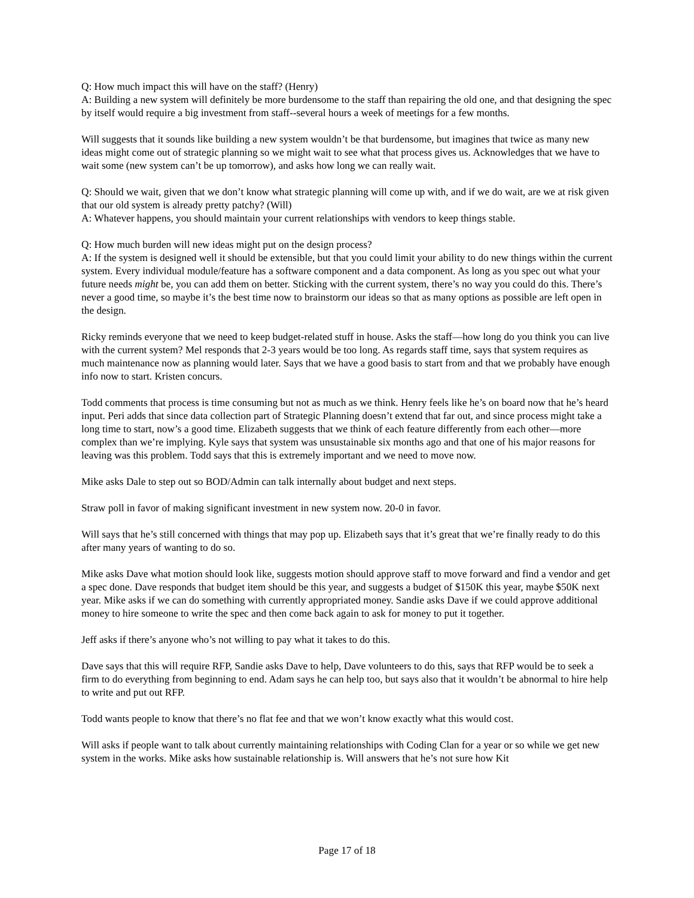Q: How much impact this will have on the staff? (Henry)
A: Building a new system will definitely be more burdensome to the staff than repairing the old one, and that designing the spec by itself would require a big investment from staff--several hours a week of meetings for a few months.
Will suggests that it sounds like building a new system wouldn’t be that burdensome, but imagines that twice as many new ideas might come out of strategic planning so we might wait to see what that process gives us. Acknowledges that we have to wait some (new system can’t be up tomorrow), and asks how long we can really wait.
Q: Should we wait, given that we don’t know what strategic planning will come up with, and if we do wait, are we at risk given that our old system is already pretty patchy? (Will)
A: Whatever happens, you should maintain your current relationships with vendors to keep things stable.
Q: How much burden will new ideas might put on the design process?
A: If the system is designed well it should be extensible, but that you could limit your ability to do new things within the current system. Every individual module/feature has a software component and a data component. As long as you spec out what your future needs might be, you can add them on better. Sticking with the current system, there’s no way you could do this. There’s never a good time, so maybe it’s the best time now to brainstorm our ideas so that as many options as possible are left open in the design.
Ricky reminds everyone that we need to keep budget-related stuff in house. Asks the staff—how long do you think you can live with the current system? Mel responds that 2-3 years would be too long. As regards staff time, says that system requires as much maintenance now as planning would later. Says that we have a good basis to start from and that we probably have enough info now to start. Kristen concurs.
Todd comments that process is time consuming but not as much as we think. Henry feels like he’s on board now that he’s heard input. Peri adds that since data collection part of Strategic Planning doesn’t extend that far out, and since process might take a long time to start, now’s a good time. Elizabeth suggests that we think of each feature differently from each other—more complex than we’re implying. Kyle says that system was unsustainable six months ago and that one of his major reasons for leaving was this problem. Todd says that this is extremely important and we need to move now.
Mike asks Dale to step out so BOD/Admin can talk internally about budget and next steps.
Straw poll in favor of making significant investment in new system now. 20-0 in favor.
Will says that he’s still concerned with things that may pop up. Elizabeth says that it’s great that we’re finally ready to do this after many years of wanting to do so.
Mike asks Dave what motion should look like, suggests motion should approve staff to move forward and find a vendor and get a spec done. Dave responds that budget item should be this year, and suggests a budget of $150K this year, maybe $50K next year. Mike asks if we can do something with currently appropriated money. Sandie asks Dave if we could approve additional money to hire someone to write the spec and then come back again to ask for money to put it together.
Jeff asks if there’s anyone who’s not willing to pay what it takes to do this.
Dave says that this will require RFP, Sandie asks Dave to help, Dave volunteers to do this, says that RFP would be to seek a firm to do everything from beginning to end. Adam says he can help too, but says also that it wouldn’t be abnormal to hire help to write and put out RFP.
Todd wants people to know that there’s no flat fee and that we won’t know exactly what this would cost.
Will asks if people want to talk about currently maintaining relationships with Coding Clan for a year or so while we get new system in the works. Mike asks how sustainable relationship is. Will answers that he’s not sure how Kit
Page 17 of 18